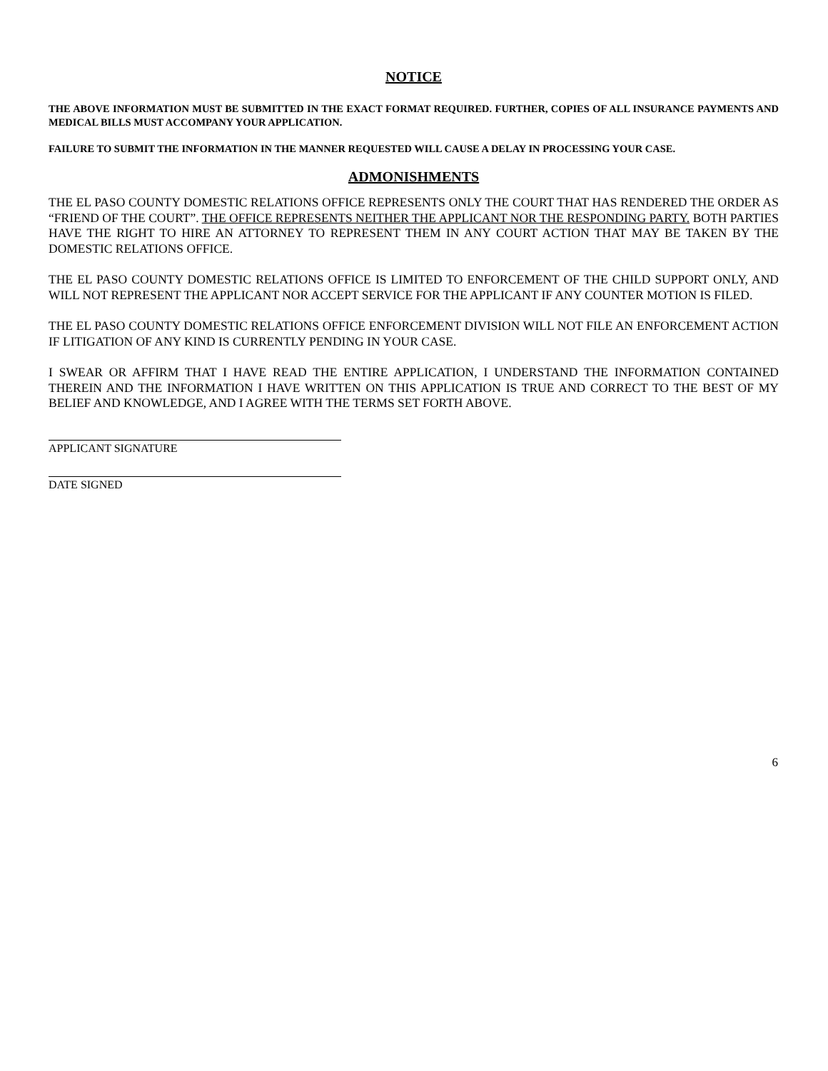NOTICE
THE ABOVE INFORMATION MUST BE SUBMITTED IN THE EXACT FORMAT REQUIRED. FURTHER, COPIES OF ALL INSURANCE PAYMENTS AND MEDICAL BILLS MUST ACCOMPANY YOUR APPLICATION.
FAILURE TO SUBMIT THE INFORMATION IN THE MANNER REQUESTED WILL CAUSE A DELAY IN PROCESSING YOUR CASE.
ADMONISHMENTS
THE EL PASO COUNTY DOMESTIC RELATIONS OFFICE REPRESENTS ONLY THE COURT THAT HAS RENDERED THE ORDER AS “FRIEND OF THE COURT”. THE OFFICE REPRESENTS NEITHER THE APPLICANT NOR THE RESPONDING PARTY. BOTH PARTIES HAVE THE RIGHT TO HIRE AN ATTORNEY TO REPRESENT THEM IN ANY COURT ACTION THAT MAY BE TAKEN BY THE DOMESTIC RELATIONS OFFICE.
THE EL PASO COUNTY DOMESTIC RELATIONS OFFICE IS LIMITED TO ENFORCEMENT OF THE CHILD SUPPORT ONLY, AND WILL NOT REPRESENT THE APPLICANT NOR ACCEPT SERVICE FOR THE APPLICANT IF ANY COUNTER MOTION IS FILED.
THE EL PASO COUNTY DOMESTIC RELATIONS OFFICE ENFORCEMENT DIVISION WILL NOT FILE AN ENFORCEMENT ACTION IF LITIGATION OF ANY KIND IS CURRENTLY PENDING IN YOUR CASE.
I SWEAR OR AFFIRM THAT I HAVE READ THE ENTIRE APPLICATION, I UNDERSTAND THE INFORMATION CONTAINED THEREIN AND THE INFORMATION I HAVE WRITTEN ON THIS APPLICATION IS TRUE AND CORRECT TO THE BEST OF MY BELIEF AND KNOWLEDGE, AND I AGREE WITH THE TERMS SET FORTH ABOVE.
APPLICANT SIGNATURE
DATE SIGNED
6